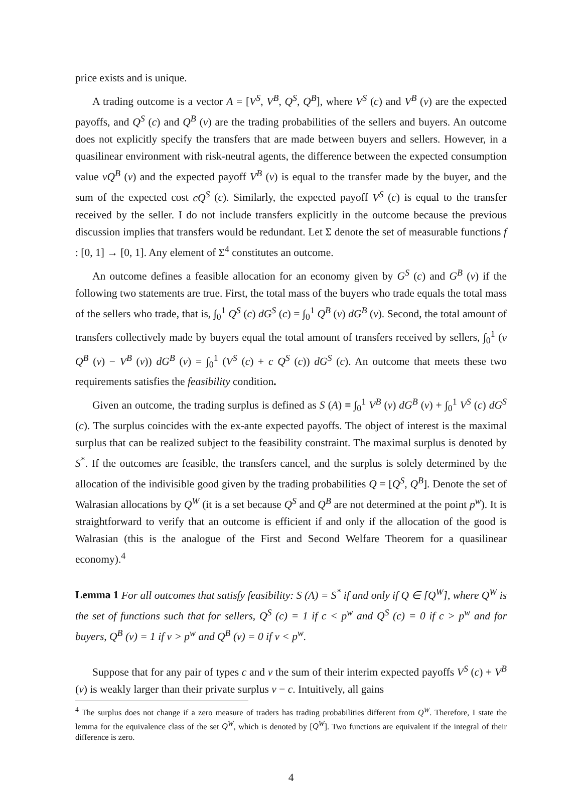price exists and is unique.
A trading outcome is a vector A = [V<sup>S</sup>, V<sup>B</sup>, Q<sup>S</sup>, Q<sup>B</sup>], where V<sup>S</sup> (c) and V<sup>B</sup> (v) are the expected payoffs, and Q<sup>S</sup> (c) and Q<sup>B</sup> (v) are the trading probabilities of the sellers and buyers. An outcome does not explicitly specify the transfers that are made between buyers and sellers. However, in a quasilinear environment with risk-neutral agents, the difference between the expected consumption value vQ<sup>B</sup> (v) and the expected payoff V<sup>B</sup> (v) is equal to the transfer made by the buyer, and the sum of the expected cost cQ<sup>S</sup> (c). Similarly, the expected payoff V<sup>S</sup> (c) is equal to the transfer received by the seller. I do not include transfers explicitly in the outcome because the previous discussion implies that transfers would be redundant. Let Σ denote the set of measurable functions f : [0, 1] → [0, 1]. Any element of Σ<sup>4</sup> constitutes an outcome.
An outcome defines a feasible allocation for an economy given by G<sup>S</sup> (c) and G<sup>B</sup> (v) if the following two statements are true. First, the total mass of the buyers who trade equals the total mass of the sellers who trade, that is, ∫<sub>0</sub><sup>1</sup> Q<sup>S</sup> (c) dG<sup>S</sup> (c) = ∫<sub>0</sub><sup>1</sup> Q<sup>B</sup> (v) dG<sup>B</sup> (v). Second, the total amount of transfers collectively made by buyers equal the total amount of transfers received by sellers, ∫<sub>0</sub><sup>1</sup> (v Q<sup>B</sup> (v) − V<sup>B</sup> (v)) dG<sup>B</sup> (v) = ∫<sub>0</sub><sup>1</sup> (V<sup>S</sup> (c) + c Q<sup>S</sup> (c)) dG<sup>S</sup> (c). An outcome that meets these two requirements satisfies the feasibility condition.
Given an outcome, the trading surplus is defined as S (A) ≡ ∫<sub>0</sub><sup>1</sup> V<sup>B</sup> (v) dG<sup>B</sup> (v) + ∫<sub>0</sub><sup>1</sup> V<sup>S</sup> (c) dG<sup>S</sup> (c). The surplus coincides with the ex-ante expected payoffs. The object of interest is the maximal surplus that can be realized subject to the feasibility constraint. The maximal surplus is denoted by S<sup>*</sup>. If the outcomes are feasible, the transfers cancel, and the surplus is solely determined by the allocation of the indivisible good given by the trading probabilities Q = [Q<sup>S</sup>, Q<sup>B</sup>]. Denote the set of Walrasian allocations by Q<sup>W</sup> (it is a set because Q<sup>S</sup> and Q<sup>B</sup> are not determined at the point p<sup>w</sup>). It is straightforward to verify that an outcome is efficient if and only if the allocation of the good is Walrasian (this is the analogue of the First and Second Welfare Theorem for a quasilinear economy).<sup>4</sup>
Lemma 1 For all outcomes that satisfy feasibility: S (A) = S<sup>*</sup> if and only if Q ∈ [Q<sup>W</sup>], where Q<sup>W</sup> is the set of functions such that for sellers, Q<sup>S</sup> (c) = 1 if c < p<sup>w</sup> and Q<sup>S</sup> (c) = 0 if c > p<sup>w</sup> and for buyers, Q<sup>B</sup> (v) = 1 if v > p<sup>w</sup> and Q<sup>B</sup> (v) = 0 if v < p<sup>w</sup>.
Suppose that for any pair of types c and v the sum of their interim expected payoffs V<sup>S</sup> (c) + V<sup>B</sup> (v) is weakly larger than their private surplus v − c. Intuitively, all gains
<sup>4</sup> The surplus does not change if a zero measure of traders has trading probabilities different from Q<sup>W</sup>. Therefore, I state the lemma for the equivalence class of the set Q<sup>W</sup>, which is denoted by [Q<sup>W</sup>]. Two functions are equivalent if the integral of their difference is zero.
4